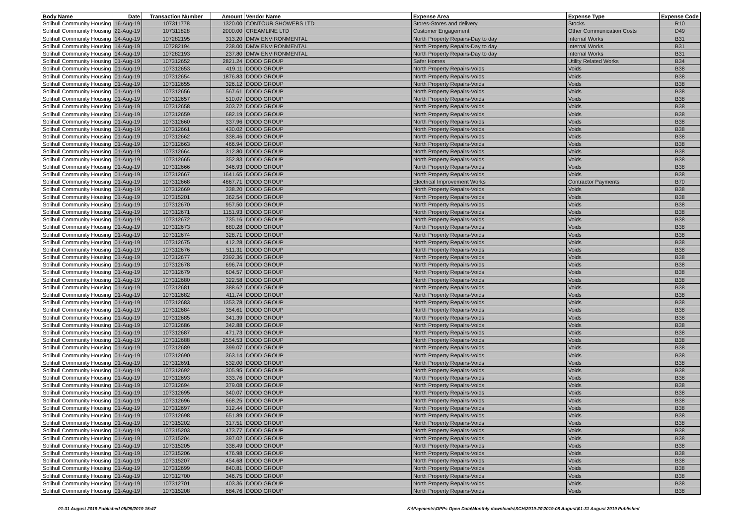| Body Name | Date | Transaction Number | Amount | Vendor Name | Expense Area | Expense Type | Expense Code |
| --- | --- | --- | --- | --- | --- | --- | --- |
| Solihull Community Housing | 16-Aug-19 | 107311778 | 1320.00 | CONTOUR SHOWERS LTD | Stores-Stores and delivery | Stocks | R10 |
| Solihull Community Housing | 22-Aug-19 | 107311828 | 2000.00 | CREAMLINE LTD | Customer Engagement | Other Communication Costs | D49 |
| Solihull Community Housing | 14-Aug-19 | 107282195 | 313.20 | DMW ENVIRONMENTAL | North Property Repairs-Day to day | Internal Works | B31 |
| Solihull Community Housing | 14-Aug-19 | 107282194 | 238.00 | DMW ENVIRONMENTAL | North Property Repairs-Day to day | Internal Works | B31 |
| Solihull Community Housing | 14-Aug-19 | 107282193 | 237.80 | DMW ENVIRONMENTAL | North Property Repairs-Day to day | Internal Works | B31 |
| Solihull Community Housing | 01-Aug-19 | 107312652 | 2821.24 | DODD GROUP | Safer Homes | Utility Related Works | B34 |
| Solihull Community Housing | 01-Aug-19 | 107312653 | 419.11 | DODD GROUP | North Property Repairs-Voids | Voids | B38 |
| Solihull Community Housing | 01-Aug-19 | 107312654 | 1876.83 | DODD GROUP | North Property Repairs-Voids | Voids | B38 |
| Solihull Community Housing | 01-Aug-19 | 107312655 | 326.12 | DODD GROUP | North Property Repairs-Voids | Voids | B38 |
| Solihull Community Housing | 01-Aug-19 | 107312656 | 567.61 | DODD GROUP | North Property Repairs-Voids | Voids | B38 |
| Solihull Community Housing | 01-Aug-19 | 107312657 | 510.07 | DODD GROUP | North Property Repairs-Voids | Voids | B38 |
| Solihull Community Housing | 01-Aug-19 | 107312658 | 303.72 | DODD GROUP | North Property Repairs-Voids | Voids | B38 |
| Solihull Community Housing | 01-Aug-19 | 107312659 | 682.19 | DODD GROUP | North Property Repairs-Voids | Voids | B38 |
| Solihull Community Housing | 01-Aug-19 | 107312660 | 337.96 | DODD GROUP | North Property Repairs-Voids | Voids | B38 |
| Solihull Community Housing | 01-Aug-19 | 107312661 | 430.02 | DODD GROUP | North Property Repairs-Voids | Voids | B38 |
| Solihull Community Housing | 01-Aug-19 | 107312662 | 338.46 | DODD GROUP | North Property Repairs-Voids | Voids | B38 |
| Solihull Community Housing | 01-Aug-19 | 107312663 | 466.94 | DODD GROUP | North Property Repairs-Voids | Voids | B38 |
| Solihull Community Housing | 01-Aug-19 | 107312664 | 312.80 | DODD GROUP | North Property Repairs-Voids | Voids | B38 |
| Solihull Community Housing | 01-Aug-19 | 107312665 | 352.83 | DODD GROUP | North Property Repairs-Voids | Voids | B38 |
| Solihull Community Housing | 01-Aug-19 | 107312666 | 346.93 | DODD GROUP | North Property Repairs-Voids | Voids | B38 |
| Solihull Community Housing | 01-Aug-19 | 107312667 | 1641.65 | DODD GROUP | North Property Repairs-Voids | Voids | B38 |
| Solihull Community Housing | 01-Aug-19 | 107312668 | 4667.71 | DODD GROUP | Electrical Improvement Works | Contractor Payments | B70 |
| Solihull Community Housing | 01-Aug-19 | 107312669 | 338.20 | DODD GROUP | North Property Repairs-Voids | Voids | B38 |
| Solihull Community Housing | 01-Aug-19 | 107315201 | 362.54 | DODD GROUP | North Property Repairs-Voids | Voids | B38 |
| Solihull Community Housing | 01-Aug-19 | 107312670 | 957.50 | DODD GROUP | North Property Repairs-Voids | Voids | B38 |
| Solihull Community Housing | 01-Aug-19 | 107312671 | 1151.93 | DODD GROUP | North Property Repairs-Voids | Voids | B38 |
| Solihull Community Housing | 01-Aug-19 | 107312672 | 735.16 | DODD GROUP | North Property Repairs-Voids | Voids | B38 |
| Solihull Community Housing | 01-Aug-19 | 107312673 | 680.28 | DODD GROUP | North Property Repairs-Voids | Voids | B38 |
| Solihull Community Housing | 01-Aug-19 | 107312674 | 328.71 | DODD GROUP | North Property Repairs-Voids | Voids | B38 |
| Solihull Community Housing | 01-Aug-19 | 107312675 | 412.28 | DODD GROUP | North Property Repairs-Voids | Voids | B38 |
| Solihull Community Housing | 01-Aug-19 | 107312676 | 511.31 | DODD GROUP | North Property Repairs-Voids | Voids | B38 |
| Solihull Community Housing | 01-Aug-19 | 107312677 | 2392.36 | DODD GROUP | North Property Repairs-Voids | Voids | B38 |
| Solihull Community Housing | 01-Aug-19 | 107312678 | 696.74 | DODD GROUP | North Property Repairs-Voids | Voids | B38 |
| Solihull Community Housing | 01-Aug-19 | 107312679 | 604.57 | DODD GROUP | North Property Repairs-Voids | Voids | B38 |
| Solihull Community Housing | 01-Aug-19 | 107312680 | 322.58 | DODD GROUP | North Property Repairs-Voids | Voids | B38 |
| Solihull Community Housing | 01-Aug-19 | 107312681 | 388.62 | DODD GROUP | North Property Repairs-Voids | Voids | B38 |
| Solihull Community Housing | 01-Aug-19 | 107312682 | 411.74 | DODD GROUP | North Property Repairs-Voids | Voids | B38 |
| Solihull Community Housing | 01-Aug-19 | 107312683 | 1353.78 | DODD GROUP | North Property Repairs-Voids | Voids | B38 |
| Solihull Community Housing | 01-Aug-19 | 107312684 | 354.61 | DODD GROUP | North Property Repairs-Voids | Voids | B38 |
| Solihull Community Housing | 01-Aug-19 | 107312685 | 341.39 | DODD GROUP | North Property Repairs-Voids | Voids | B38 |
| Solihull Community Housing | 01-Aug-19 | 107312686 | 342.88 | DODD GROUP | North Property Repairs-Voids | Voids | B38 |
| Solihull Community Housing | 01-Aug-19 | 107312687 | 471.73 | DODD GROUP | North Property Repairs-Voids | Voids | B38 |
| Solihull Community Housing | 01-Aug-19 | 107312688 | 2554.53 | DODD GROUP | North Property Repairs-Voids | Voids | B38 |
| Solihull Community Housing | 01-Aug-19 | 107312689 | 399.07 | DODD GROUP | North Property Repairs-Voids | Voids | B38 |
| Solihull Community Housing | 01-Aug-19 | 107312690 | 363.14 | DODD GROUP | North Property Repairs-Voids | Voids | B38 |
| Solihull Community Housing | 01-Aug-19 | 107312691 | 532.00 | DODD GROUP | North Property Repairs-Voids | Voids | B38 |
| Solihull Community Housing | 01-Aug-19 | 107312692 | 305.95 | DODD GROUP | North Property Repairs-Voids | Voids | B38 |
| Solihull Community Housing | 01-Aug-19 | 107312693 | 333.76 | DODD GROUP | North Property Repairs-Voids | Voids | B38 |
| Solihull Community Housing | 01-Aug-19 | 107312694 | 379.08 | DODD GROUP | North Property Repairs-Voids | Voids | B38 |
| Solihull Community Housing | 01-Aug-19 | 107312695 | 340.07 | DODD GROUP | North Property Repairs-Voids | Voids | B38 |
| Solihull Community Housing | 01-Aug-19 | 107312696 | 668.25 | DODD GROUP | North Property Repairs-Voids | Voids | B38 |
| Solihull Community Housing | 01-Aug-19 | 107312697 | 312.44 | DODD GROUP | North Property Repairs-Voids | Voids | B38 |
| Solihull Community Housing | 01-Aug-19 | 107312698 | 651.89 | DODD GROUP | North Property Repairs-Voids | Voids | B38 |
| Solihull Community Housing | 01-Aug-19 | 107315202 | 317.51 | DODD GROUP | North Property Repairs-Voids | Voids | B38 |
| Solihull Community Housing | 01-Aug-19 | 107315203 | 473.77 | DODD GROUP | North Property Repairs-Voids | Voids | B38 |
| Solihull Community Housing | 01-Aug-19 | 107315204 | 397.02 | DODD GROUP | North Property Repairs-Voids | Voids | B38 |
| Solihull Community Housing | 01-Aug-19 | 107315205 | 338.49 | DODD GROUP | North Property Repairs-Voids | Voids | B38 |
| Solihull Community Housing | 01-Aug-19 | 107315206 | 476.98 | DODD GROUP | North Property Repairs-Voids | Voids | B38 |
| Solihull Community Housing | 01-Aug-19 | 107315207 | 454.68 | DODD GROUP | North Property Repairs-Voids | Voids | B38 |
| Solihull Community Housing | 01-Aug-19 | 107312699 | 840.81 | DODD GROUP | North Property Repairs-Voids | Voids | B38 |
| Solihull Community Housing | 01-Aug-19 | 107312700 | 346.75 | DODD GROUP | North Property Repairs-Voids | Voids | B38 |
| Solihull Community Housing | 01-Aug-19 | 107312701 | 403.36 | DODD GROUP | North Property Repairs-Voids | Voids | B38 |
| Solihull Community Housing | 01-Aug-19 | 107315208 | 684.76 | DODD GROUP | North Property Repairs-Voids | Voids | B38 |
01-31 August 2019 Published 05/09/2019 15:47
K:\Payments\OPPs Open Data\Monthly downloads\SCH\2019-20\2019-08 August\01-31 August 2019 Published